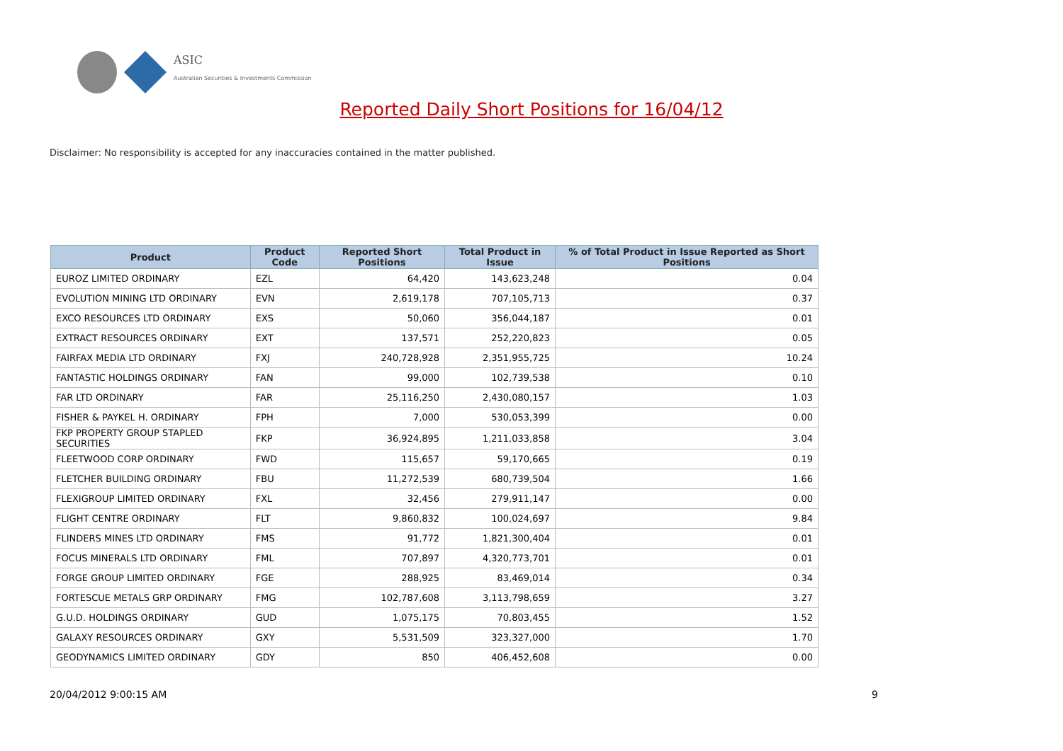ASIC
Australian Securities & Investments Commission
Reported Daily Short Positions for 16/04/12
Disclaimer: No responsibility is accepted for any inaccuracies contained in the matter published.
| Product | Product Code | Reported Short Positions | Total Product in Issue | % of Total Product in Issue Reported as Short Positions |
| --- | --- | --- | --- | --- |
| EUROZ LIMITED ORDINARY | EZL | 64,420 | 143,623,248 | 0.04 |
| EVOLUTION MINING LTD ORDINARY | EVN | 2,619,178 | 707,105,713 | 0.37 |
| EXCO RESOURCES LTD ORDINARY | EXS | 50,060 | 356,044,187 | 0.01 |
| EXTRACT RESOURCES ORDINARY | EXT | 137,571 | 252,220,823 | 0.05 |
| FAIRFAX MEDIA LTD ORDINARY | FXJ | 240,728,928 | 2,351,955,725 | 10.24 |
| FANTASTIC HOLDINGS ORDINARY | FAN | 99,000 | 102,739,538 | 0.10 |
| FAR LTD ORDINARY | FAR | 25,116,250 | 2,430,080,157 | 1.03 |
| FISHER & PAYKEL H. ORDINARY | FPH | 7,000 | 530,053,399 | 0.00 |
| FKP PROPERTY GROUP STAPLED SECURITIES | FKP | 36,924,895 | 1,211,033,858 | 3.04 |
| FLEETWOOD CORP ORDINARY | FWD | 115,657 | 59,170,665 | 0.19 |
| FLETCHER BUILDING ORDINARY | FBU | 11,272,539 | 680,739,504 | 1.66 |
| FLEXIGROUP LIMITED ORDINARY | FXL | 32,456 | 279,911,147 | 0.00 |
| FLIGHT CENTRE ORDINARY | FLT | 9,860,832 | 100,024,697 | 9.84 |
| FLINDERS MINES LTD ORDINARY | FMS | 91,772 | 1,821,300,404 | 0.01 |
| FOCUS MINERALS LTD ORDINARY | FML | 707,897 | 4,320,773,701 | 0.01 |
| FORGE GROUP LIMITED ORDINARY | FGE | 288,925 | 83,469,014 | 0.34 |
| FORTESCUE METALS GRP ORDINARY | FMG | 102,787,608 | 3,113,798,659 | 3.27 |
| G.U.D. HOLDINGS ORDINARY | GUD | 1,075,175 | 70,803,455 | 1.52 |
| GALAXY RESOURCES ORDINARY | GXY | 5,531,509 | 323,327,000 | 1.70 |
| GEODYNAMICS LIMITED ORDINARY | GDY | 850 | 406,452,608 | 0.00 |
20/04/2012 9:00:15 AM 9